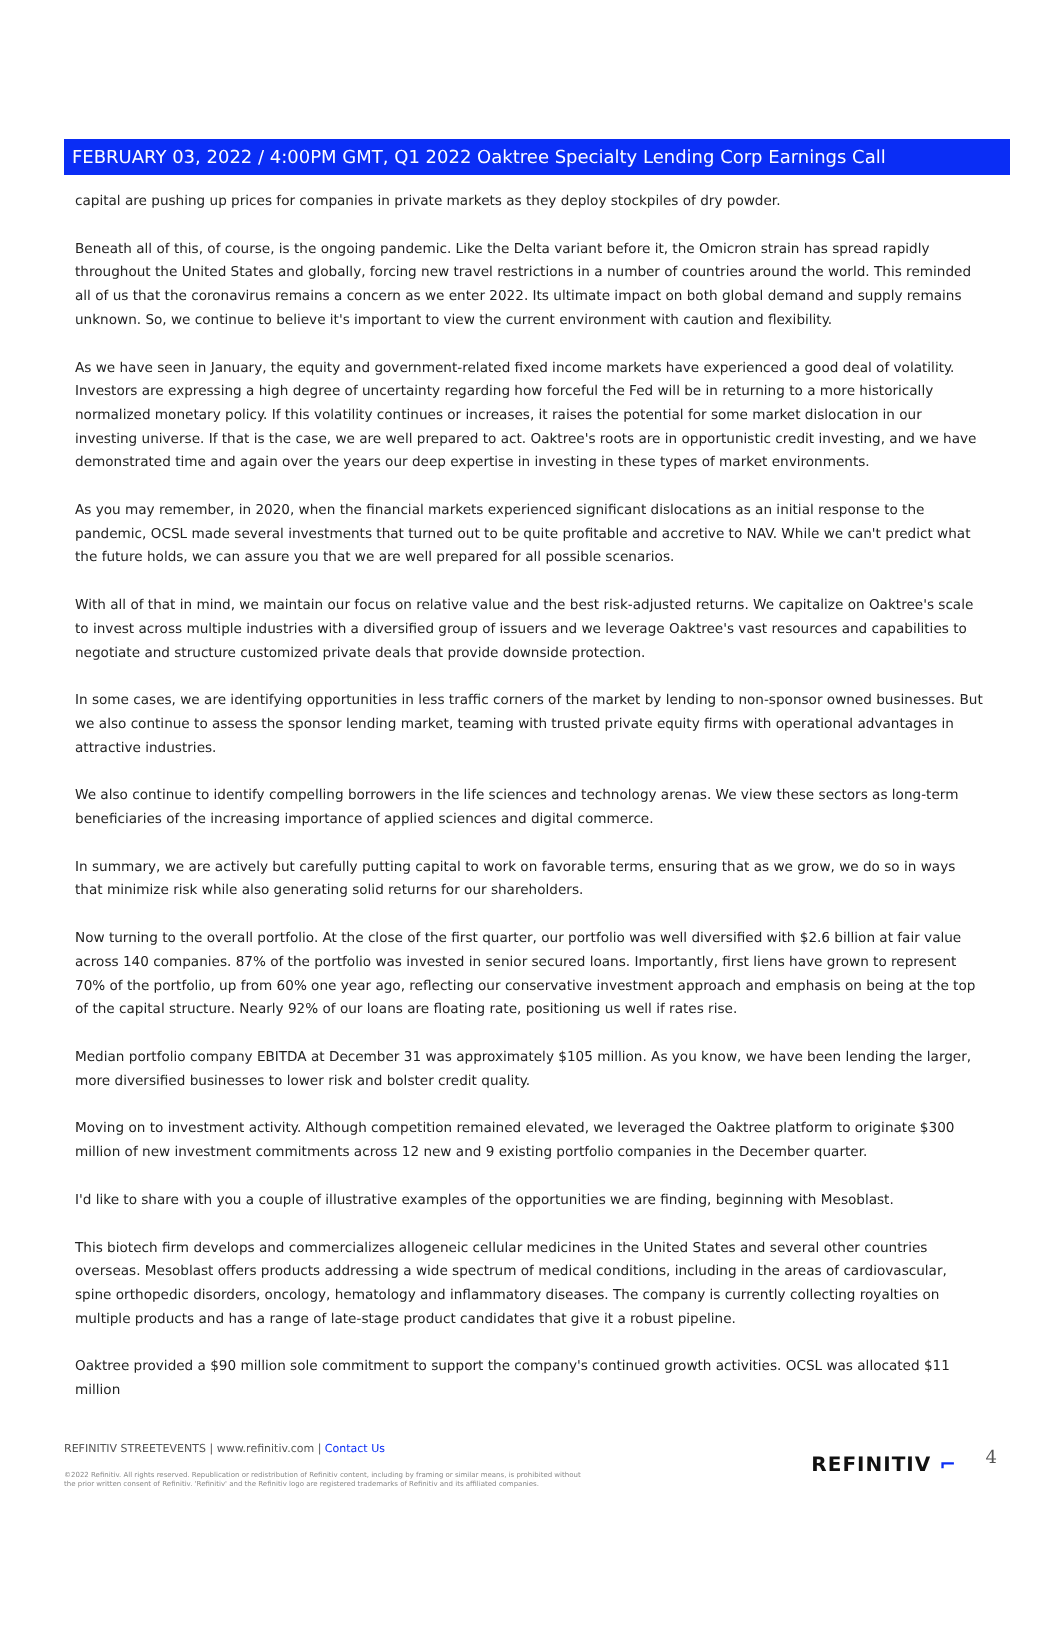FEBRUARY 03, 2022 / 4:00PM GMT, Q1 2022 Oaktree Specialty Lending Corp Earnings Call
capital are pushing up prices for companies in private markets as they deploy stockpiles of dry powder.
Beneath all of this, of course, is the ongoing pandemic. Like the Delta variant before it, the Omicron strain has spread rapidly throughout the United States and globally, forcing new travel restrictions in a number of countries around the world. This reminded all of us that the coronavirus remains a concern as we enter 2022. Its ultimate impact on both global demand and supply remains unknown. So, we continue to believe it's important to view the current environment with caution and flexibility.
As we have seen in January, the equity and government-related fixed income markets have experienced a good deal of volatility. Investors are expressing a high degree of uncertainty regarding how forceful the Fed will be in returning to a more historically normalized monetary policy. If this volatility continues or increases, it raises the potential for some market dislocation in our investing universe. If that is the case, we are well prepared to act. Oaktree's roots are in opportunistic credit investing, and we have demonstrated time and again over the years our deep expertise in investing in these types of market environments.
As you may remember, in 2020, when the financial markets experienced significant dislocations as an initial response to the pandemic, OCSL made several investments that turned out to be quite profitable and accretive to NAV. While we can't predict what the future holds, we can assure you that we are well prepared for all possible scenarios.
With all of that in mind, we maintain our focus on relative value and the best risk-adjusted returns. We capitalize on Oaktree's scale to invest across multiple industries with a diversified group of issuers and we leverage Oaktree's vast resources and capabilities to negotiate and structure customized private deals that provide downside protection.
In some cases, we are identifying opportunities in less traffic corners of the market by lending to non-sponsor owned businesses. But we also continue to assess the sponsor lending market, teaming with trusted private equity firms with operational advantages in attractive industries.
We also continue to identify compelling borrowers in the life sciences and technology arenas. We view these sectors as long-term beneficiaries of the increasing importance of applied sciences and digital commerce.
In summary, we are actively but carefully putting capital to work on favorable terms, ensuring that as we grow, we do so in ways that minimize risk while also generating solid returns for our shareholders.
Now turning to the overall portfolio. At the close of the first quarter, our portfolio was well diversified with $2.6 billion at fair value across 140 companies. 87% of the portfolio was invested in senior secured loans. Importantly, first liens have grown to represent 70% of the portfolio, up from 60% one year ago, reflecting our conservative investment approach and emphasis on being at the top of the capital structure. Nearly 92% of our loans are floating rate, positioning us well if rates rise.
Median portfolio company EBITDA at December 31 was approximately $105 million. As you know, we have been lending the larger, more diversified businesses to lower risk and bolster credit quality.
Moving on to investment activity. Although competition remained elevated, we leveraged the Oaktree platform to originate $300 million of new investment commitments across 12 new and 9 existing portfolio companies in the December quarter.
I'd like to share with you a couple of illustrative examples of the opportunities we are finding, beginning with Mesoblast.
This biotech firm develops and commercializes allogeneic cellular medicines in the United States and several other countries overseas. Mesoblast offers products addressing a wide spectrum of medical conditions, including in the areas of cardiovascular, spine orthopedic disorders, oncology, hematology and inflammatory diseases. The company is currently collecting royalties on multiple products and has a range of late-stage product candidates that give it a robust pipeline.
Oaktree provided a $90 million sole commitment to support the company's continued growth activities. OCSL was allocated $11 million
REFINITIV STREETEVENTS | www.refinitiv.com | Contact Us
©2022 Refinitiv. All rights reserved. Republication or redistribution of Refinitiv content, including by framing or similar means, is prohibited without the prior written consent of Refinitiv. 'Refinitiv' and the Refinitiv logo are registered trademarks of Refinitiv and its affiliated companies.
REFINITIV ⌐ 4